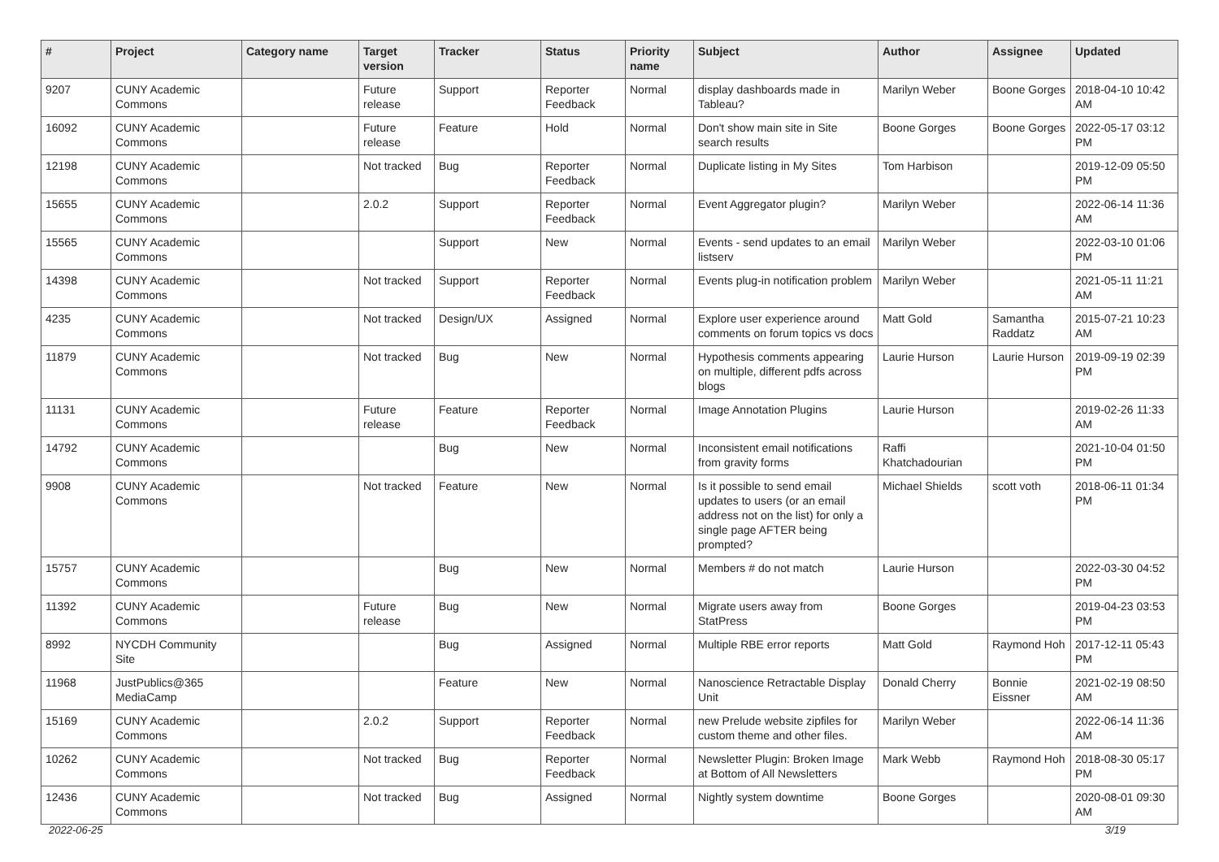| # | Project | Category name | Target version | Tracker | Status | Priority name | Subject | Author | Assignee | Updated |
| --- | --- | --- | --- | --- | --- | --- | --- | --- | --- | --- |
| 9207 | CUNY Academic Commons | | Future release | Support | Reporter Feedback | Normal | display dashboards made in Tableau? | Marilyn Weber | Boone Gorges | 2018-04-10 10:42 AM |
| 16092 | CUNY Academic Commons | | Future release | Feature | Hold | Normal | Don't show main site in Site search results | Boone Gorges | Boone Gorges | 2022-05-17 03:12 PM |
| 12198 | CUNY Academic Commons | | Not tracked | Bug | Reporter Feedback | Normal | Duplicate listing in My Sites | Tom Harbison | | 2019-12-09 05:50 PM |
| 15655 | CUNY Academic Commons | | 2.0.2 | Support | Reporter Feedback | Normal | Event Aggregator plugin? | Marilyn Weber | | 2022-06-14 11:36 AM |
| 15565 | CUNY Academic Commons | | | Support | New | Normal | Events - send updates to an email listserv | Marilyn Weber | | 2022-03-10 01:06 PM |
| 14398 | CUNY Academic Commons | | Not tracked | Support | Reporter Feedback | Normal | Events plug-in notification problem | Marilyn Weber | | 2021-05-11 11:21 AM |
| 4235 | CUNY Academic Commons | | Not tracked | Design/UX | Assigned | Normal | Explore user experience around comments on forum topics vs docs | Matt Gold | Samantha Raddatz | 2015-07-21 10:23 AM |
| 11879 | CUNY Academic Commons | | Not tracked | Bug | New | Normal | Hypothesis comments appearing on multiple, different pdfs across blogs | Laurie Hurson | Laurie Hurson | 2019-09-19 02:39 PM |
| 11131 | CUNY Academic Commons | | Future release | Feature | Reporter Feedback | Normal | Image Annotation Plugins | Laurie Hurson | | 2019-02-26 11:33 AM |
| 14792 | CUNY Academic Commons | | | Bug | New | Normal | Inconsistent email notifications from gravity forms | Raffi Khatchadourian | | 2021-10-04 01:50 PM |
| 9908 | CUNY Academic Commons | | Not tracked | Feature | New | Normal | Is it possible to send email updates to users (or an email address not on the list) for only a single page AFTER being prompted? | Michael Shields | scott voth | 2018-06-11 01:34 PM |
| 15757 | CUNY Academic Commons | | | Bug | New | Normal | Members # do not match | Laurie Hurson | | 2022-03-30 04:52 PM |
| 11392 | CUNY Academic Commons | | Future release | Bug | New | Normal | Migrate users away from StatPress | Boone Gorges | | 2019-04-23 03:53 PM |
| 8992 | NYCDH Community Site | | | Bug | Assigned | Normal | Multiple RBE error reports | Matt Gold | Raymond Hoh | 2017-12-11 05:43 PM |
| 11968 | JustPublics@365 MediaCamp | | | Feature | New | Normal | Nanoscience Retractable Display Unit | Donald Cherry | Bonnie Eissner | 2021-02-19 08:50 AM |
| 15169 | CUNY Academic Commons | | 2.0.2 | Support | Reporter Feedback | Normal | new Prelude website zipfiles for custom theme and other files. | Marilyn Weber | | 2022-06-14 11:36 AM |
| 10262 | CUNY Academic Commons | | Not tracked | Bug | Reporter Feedback | Normal | Newsletter Plugin: Broken Image at Bottom of All Newsletters | Mark Webb | Raymond Hoh | 2018-08-30 05:17 PM |
| 12436 | CUNY Academic Commons | | Not tracked | Bug | Assigned | Normal | Nightly system downtime | Boone Gorges | | 2020-08-01 09:30 AM |
2022-06-25 3/19